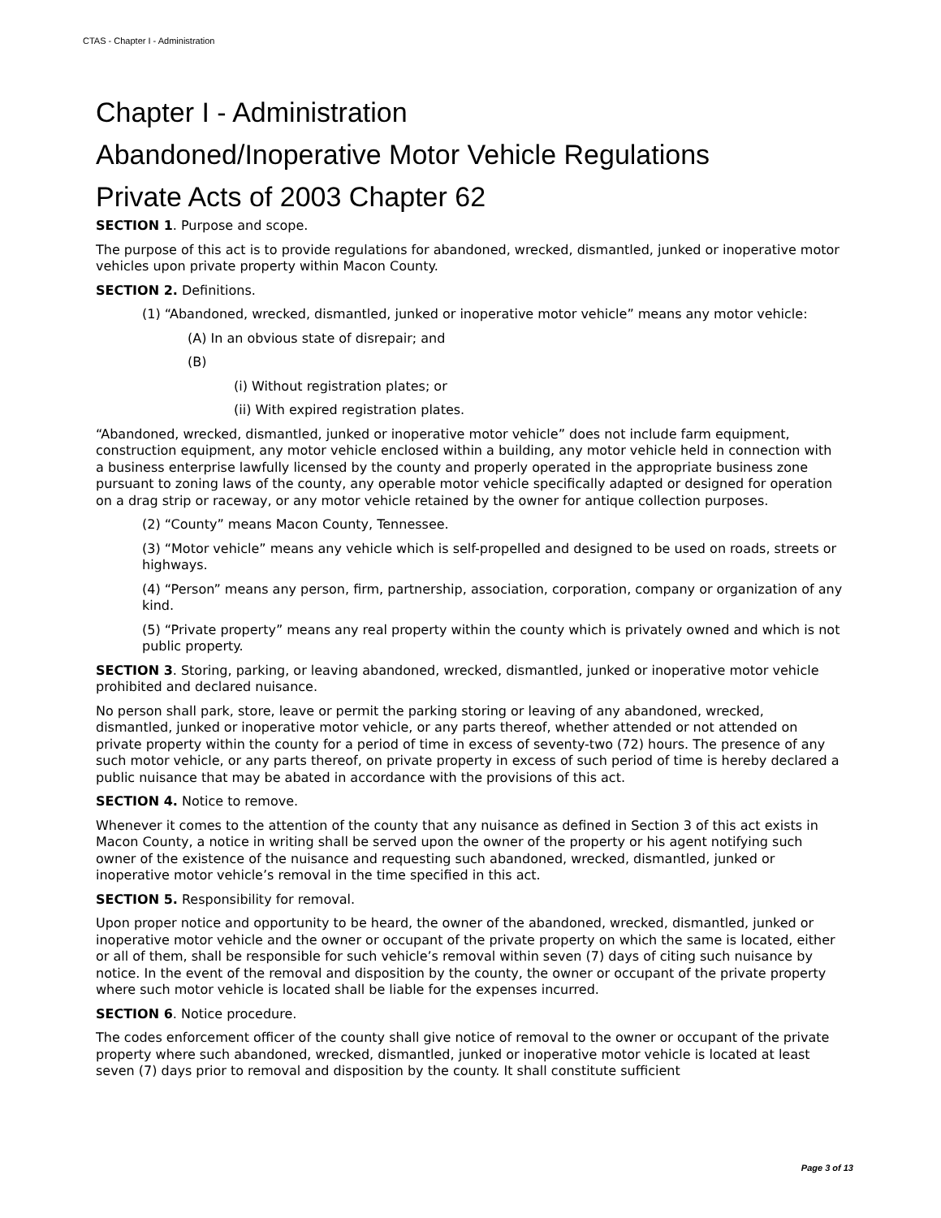CTAS - Chapter I - Administration
Chapter I - Administration
Abandoned/Inoperative Motor Vehicle Regulations
Private Acts of 2003 Chapter 62
SECTION 1. Purpose and scope.
The purpose of this act is to provide regulations for abandoned, wrecked, dismantled, junked or inoperative motor vehicles upon private property within Macon County.
SECTION 2. Definitions.
(1) “Abandoned, wrecked, dismantled, junked or inoperative motor vehicle” means any motor vehicle:
(A) In an obvious state of disrepair; and
(B)
(i) Without registration plates; or
(ii) With expired registration plates.
“Abandoned, wrecked, dismantled, junked or inoperative motor vehicle” does not include farm equipment, construction equipment, any motor vehicle enclosed within a building, any motor vehicle held in connection with a business enterprise lawfully licensed by the county and properly operated in the appropriate business zone pursuant to zoning laws of the county, any operable motor vehicle specifically adapted or designed for operation on a drag strip or raceway, or any motor vehicle retained by the owner for antique collection purposes.
(2) “County” means Macon County, Tennessee.
(3) “Motor vehicle” means any vehicle which is self-propelled and designed to be used on roads, streets or highways.
(4) “Person” means any person, firm, partnership, association, corporation, company or organization of any kind.
(5) “Private property” means any real property within the county which is privately owned and which is not public property.
SECTION 3. Storing, parking, or leaving abandoned, wrecked, dismantled, junked or inoperative motor vehicle prohibited and declared nuisance.
No person shall park, store, leave or permit the parking storing or leaving of any abandoned, wrecked, dismantled, junked or inoperative motor vehicle, or any parts thereof, whether attended or not attended on private property within the county for a period of time in excess of seventy-two (72) hours. The presence of any such motor vehicle, or any parts thereof, on private property in excess of such period of time is hereby declared a public nuisance that may be abated in accordance with the provisions of this act.
SECTION 4. Notice to remove.
Whenever it comes to the attention of the county that any nuisance as defined in Section 3 of this act exists in Macon County, a notice in writing shall be served upon the owner of the property or his agent notifying such owner of the existence of the nuisance and requesting such abandoned, wrecked, dismantled, junked or inoperative motor vehicle’s removal in the time specified in this act.
SECTION 5. Responsibility for removal.
Upon proper notice and opportunity to be heard, the owner of the abandoned, wrecked, dismantled, junked or inoperative motor vehicle and the owner or occupant of the private property on which the same is located, either or all of them, shall be responsible for such vehicle’s removal within seven (7) days of citing such nuisance by notice. In the event of the removal and disposition by the county, the owner or occupant of the private property where such motor vehicle is located shall be liable for the expenses incurred.
SECTION 6. Notice procedure.
The codes enforcement officer of the county shall give notice of removal to the owner or occupant of the private property where such abandoned, wrecked, dismantled, junked or inoperative motor vehicle is located at least seven (7) days prior to removal and disposition by the county. It shall constitute sufficient
Page 3 of 13